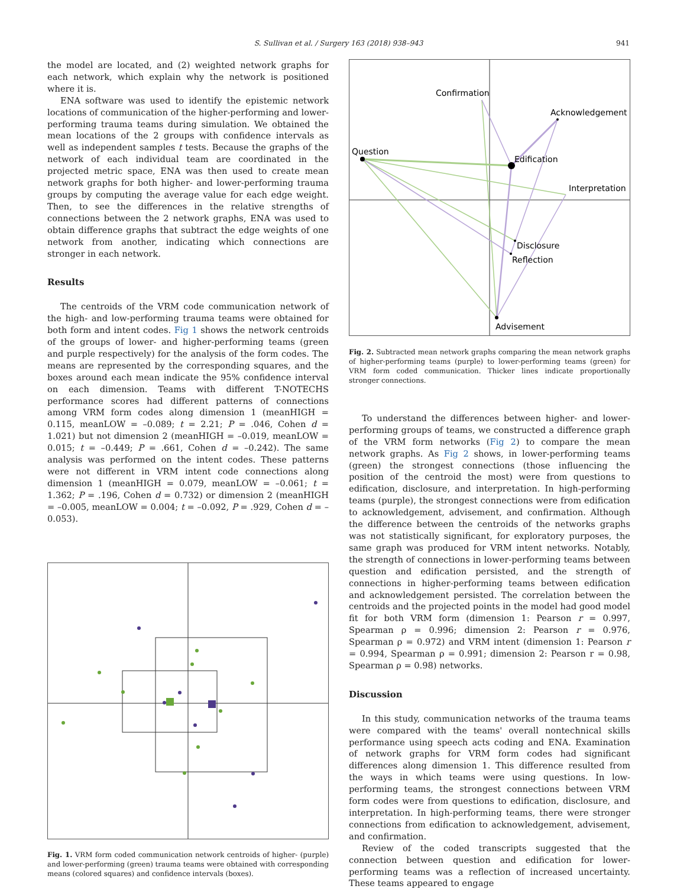S. Sullivan et al. / Surgery 163 (2018) 938–943 941
the model are located, and (2) weighted network graphs for each network, which explain why the network is positioned where it is.
ENA software was used to identify the epistemic network locations of communication of the higher-performing and lower-performing trauma teams during simulation. We obtained the mean locations of the 2 groups with confidence intervals as well as independent samples t tests. Because the graphs of the network of each individual team are coordinated in the projected metric space, ENA was then used to create mean network graphs for both higher- and lower-performing trauma groups by computing the average value for each edge weight. Then, to see the differences in the relative strengths of connections between the 2 network graphs, ENA was used to obtain difference graphs that subtract the edge weights of one network from another, indicating which connections are stronger in each network.
Results
The centroids of the VRM code communication network of the high- and low-performing trauma teams were obtained for both form and intent codes. Fig 1 shows the network centroids of the groups of lower- and higher-performing teams (green and purple respectively) for the analysis of the form codes. The means are represented by the corresponding squares, and the boxes around each mean indicate the 95% confidence interval on each dimension. Teams with different T-NOTECHS performance scores had different patterns of connections among VRM form codes along dimension 1 (meanHIGH = 0.115, meanLOW = –0.089; t = 2.21; P = .046, Cohen d = 1.021) but not dimension 2 (meanHIGH = –0.019, meanLOW = 0.015; t = –0.449; P = .661, Cohen d = –0.242). The same analysis was performed on the intent codes. These patterns were not different in VRM intent code connections along dimension 1 (meanHIGH = 0.079, meanLOW = –0.061; t = 1.362; P = .196, Cohen d = 0.732) or dimension 2 (meanHIGH = –0.005, meanLOW = 0.004; t = –0.092, P = .929, Cohen d = –0.053).
Fig. 1. VRM form coded communication network centroids of higher- (purple) and lower-performing (green) trauma teams were obtained with corresponding means (colored squares) and confidence intervals (boxes).
Confirmation
Acknowledgement
Question
Edification
Interpretation
Disclosure
Reflection
Advisement
Fig. 2. Subtracted mean network graphs comparing the mean network graphs of higher-performing teams (purple) to lower-performing teams (green) for VRM form coded communication. Thicker lines indicate proportionally stronger connections.
To understand the differences between higher- and lower-performing groups of teams, we constructed a difference graph of the VRM form networks (Fig 2) to compare the mean network graphs. As Fig 2 shows, in lower-performing teams (green) the strongest connections (those influencing the position of the centroid the most) were from questions to edification, disclosure, and interpretation. In high-performing teams (purple), the strongest connections were from edification to acknowledgement, advisement, and confirmation. Although the difference between the centroids of the networks graphs was not statistically significant, for exploratory purposes, the same graph was produced for VRM intent networks. Notably, the strength of connections in lower-performing teams between question and edification persisted, and the strength of connections in higher-performing teams between edification and acknowledgement persisted. The correlation between the centroids and the projected points in the model had good model fit for both VRM form (dimension 1: Pearson r = 0.997, Spearman ρ = 0.996; dimension 2: Pearson r = 0.976, Spearman ρ = 0.972) and VRM intent (dimension 1: Pearson r = 0.994, Spearman ρ = 0.991; dimension 2: Pearson r = 0.98, Spearman ρ = 0.98) networks.
Discussion
In this study, communication networks of the trauma teams were compared with the teams' overall nontechnical skills performance using speech acts coding and ENA. Examination of network graphs for VRM form codes had significant differences along dimension 1. This difference resulted from the ways in which teams were using questions. In low-performing teams, the strongest connections between VRM form codes were from questions to edification, disclosure, and interpretation. In high-performing teams, there were stronger connections from edification to acknowledgement, advisement, and confirmation.
Review of the coded transcripts suggested that the connection between question and edification for lower-performing teams was a reflection of increased uncertainty. These teams appeared to engage